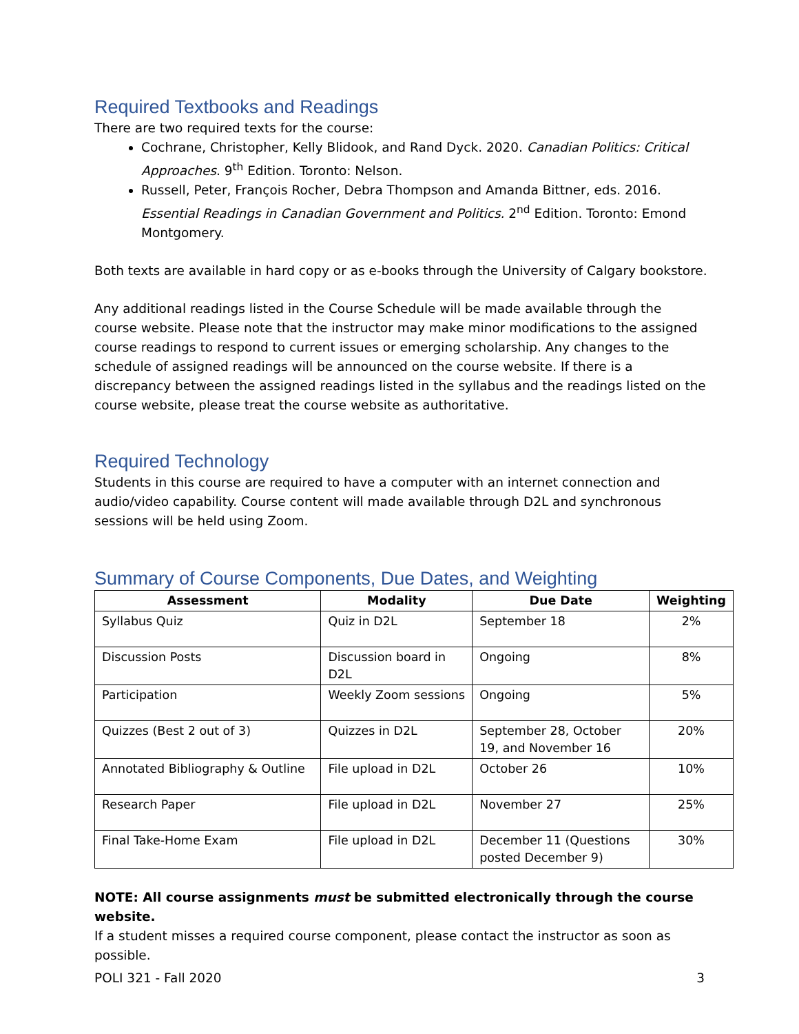Required Textbooks and Readings
There are two required texts for the course:
Cochrane, Christopher, Kelly Blidook, and Rand Dyck. 2020. Canadian Politics: Critical Approaches. 9<sup>th</sup> Edition. Toronto: Nelson.
Russell, Peter, François Rocher, Debra Thompson and Amanda Bittner, eds. 2016. Essential Readings in Canadian Government and Politics. 2<sup>nd</sup> Edition. Toronto: Emond Montgomery.
Both texts are available in hard copy or as e-books through the University of Calgary bookstore.
Any additional readings listed in the Course Schedule will be made available through the course website. Please note that the instructor may make minor modifications to the assigned course readings to respond to current issues or emerging scholarship. Any changes to the schedule of assigned readings will be announced on the course website. If there is a discrepancy between the assigned readings listed in the syllabus and the readings listed on the course website, please treat the course website as authoritative.
Required Technology
Students in this course are required to have a computer with an internet connection and audio/video capability. Course content will made available through D2L and synchronous sessions will be held using Zoom.
Summary of Course Components, Due Dates, and Weighting
| Assessment | Modality | Due Date | Weighting |
| --- | --- | --- | --- |
| Syllabus Quiz | Quiz in D2L | September 18 | 2% |
| Discussion Posts | Discussion board in D2L | Ongoing | 8% |
| Participation | Weekly Zoom sessions | Ongoing | 5% |
| Quizzes (Best 2 out of 3) | Quizzes in D2L | September 28, October 19, and November 16 | 20% |
| Annotated Bibliography & Outline | File upload in D2L | October 26 | 10% |
| Research Paper | File upload in D2L | November 27 | 25% |
| Final Take-Home Exam | File upload in D2L | December 11 (Questions posted December 9) | 30% |
NOTE: All course assignments must be submitted electronically through the course website.
If a student misses a required course component, please contact the instructor as soon as possible.
POLI 321 - Fall 2020 3